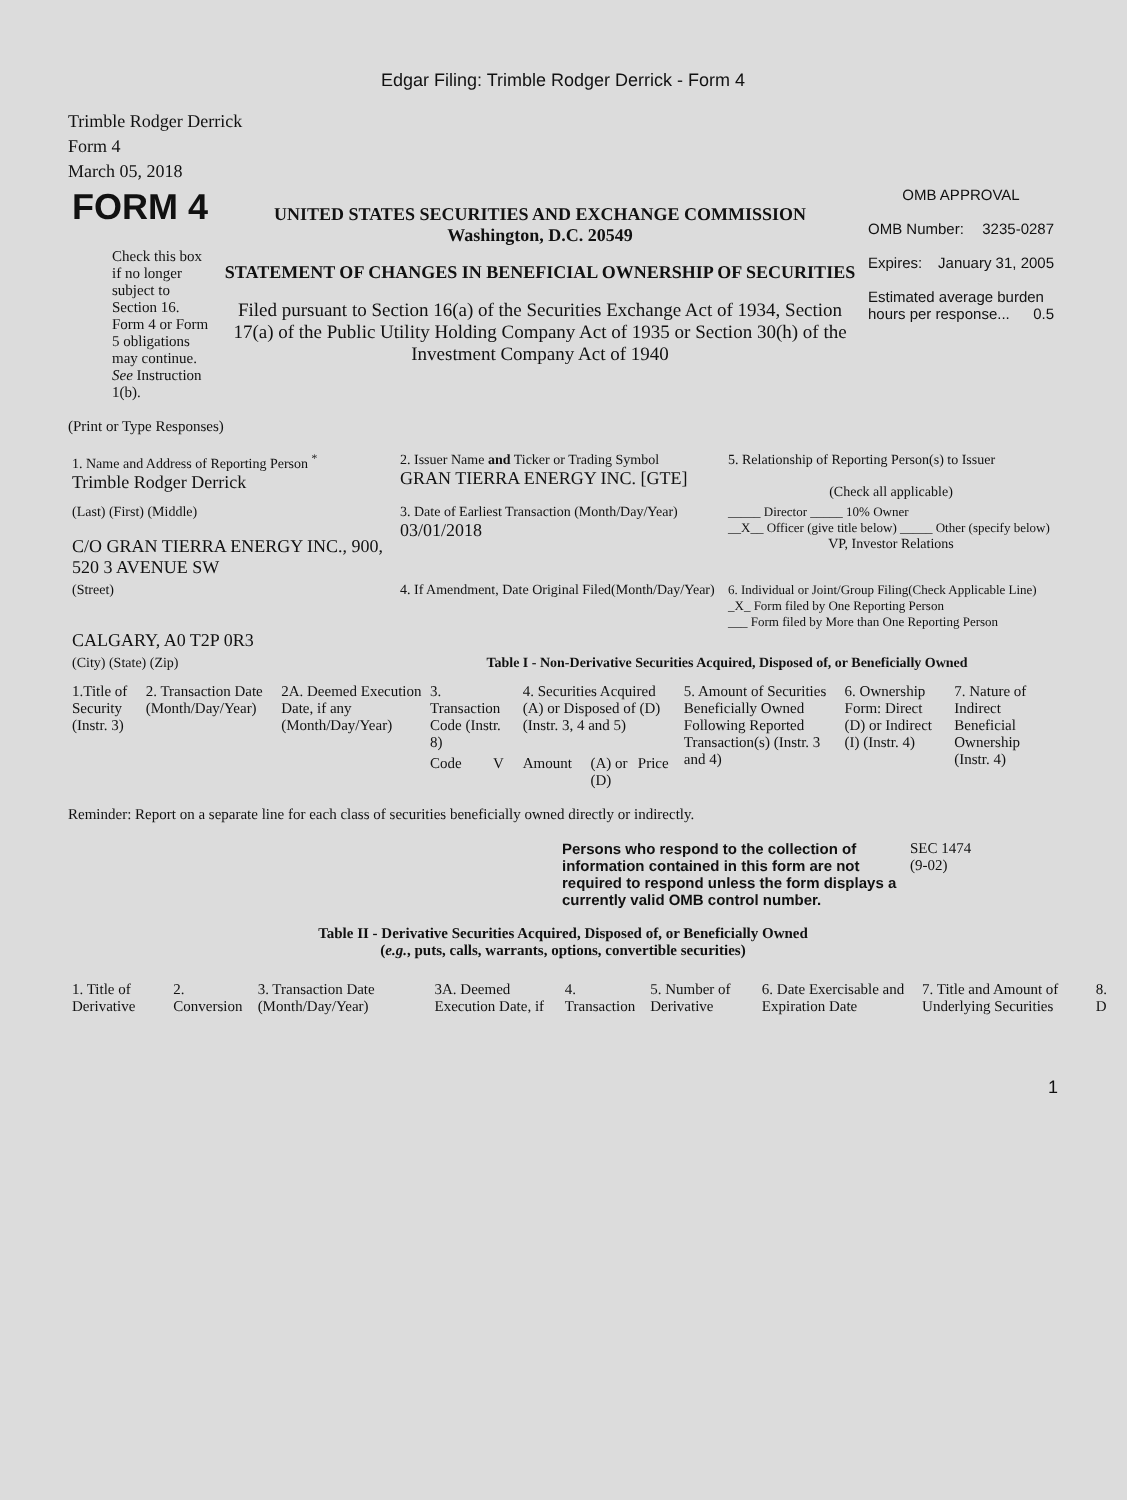Edgar Filing: Trimble Rodger Derrick - Form 4
Trimble Rodger Derrick
Form 4
March 05, 2018
| FORM 4 Check this box if no longer subject to Section 16. Form 4 or Form 5 obligations may continue. See Instruction 1(b). | UNITED STATES SECURITIES AND EXCHANGE COMMISSION Washington, D.C. 20549 STATEMENT OF CHANGES IN BENEFICIAL OWNERSHIP OF SECURITIES Filed pursuant to Section 16(a) of the Securities Exchange Act of 1934, Section 17(a) of the Public Utility Holding Company Act of 1935 or Section 30(h) of the Investment Company Act of 1940 | OMB APPROVAL OMB Number: 3235-0287 Expires: January 31, 2005 Estimated average burden hours per response... 0.5 |
(Print or Type Responses)
| 1. Name and Address of Reporting Person <sup>*</sup> Trimble Rodger Derrick | 2. Issuer Name and Ticker or Trading Symbol GRAN TIERRA ENERGY INC. [GTE] | 5. Relationship of Reporting Person(s) to Issuer (Check all applicable) |
| (Last) (First) (Middle) C/O GRAN TIERRA ENERGY INC., 900, 520 3 AVENUE SW | 3. Date of Earliest Transaction (Month/Day/Year) 03/01/2018 | _____ Director _____ 10% Owner __X__ Officer (give title below) _____ Other (specify below) VP, Investor Relations |
| (Street) CALGARY, A0 T2P 0R3 | 4. If Amendment, Date Original Filed(Month/Day/Year) | 6. Individual or Joint/Group Filing(Check Applicable Line) _X_ Form filed by One Reporting Person ___ Form filed by More than One Reporting Person |
| (City) (State) (Zip) | Table I - Non-Derivative Securities Acquired, Disposed of, or Beneficially Owned | |
| 1.Title of Security (Instr. 3) | 2. Transaction Date (Month/Day/Year) | 2A. Deemed Execution Date, if any (Month/Day/Year) | 3. Transaction Code (Instr. 8) | | 4. Securities Acquired (A) or Disposed of (D) (Instr. 3, 4 and 5) | | | 5. Amount of Securities Beneficially Owned Following Reported Transaction(s) (Instr. 3 and 4) | 6. Ownership Form: Direct (D) or Indirect (I) (Instr. 4) | 7. Nature of Indirect Beneficial Ownership (Instr. 4) |
| --- | --- | --- | --- | --- | --- | --- | --- | --- | --- | --- |
| | | | Code | V | Amount | (A) or (D) | Price | | | |
Reminder: Report on a separate line for each class of securities beneficially owned directly or indirectly.
| Persons who respond to the collection of information contained in this form are not required to respond unless the form displays a currently valid OMB control number. | SEC 1474 (9-02) |
Table II - Derivative Securities Acquired, Disposed of, or Beneficially Owned
(e.g., puts, calls, warrants, options, convertible securities)
| 1. Title of Derivative | 2. Conversion | 3. Transaction Date (Month/Day/Year) | 3A. Deemed Execution Date, if | 4. Transaction | 5. Number of Derivative | 6. Date Exercisable and Expiration Date | 7. Title and Amount of Underlying Securities | 8. D |
| --- | --- | --- | --- | --- | --- | --- | --- | --- |
1